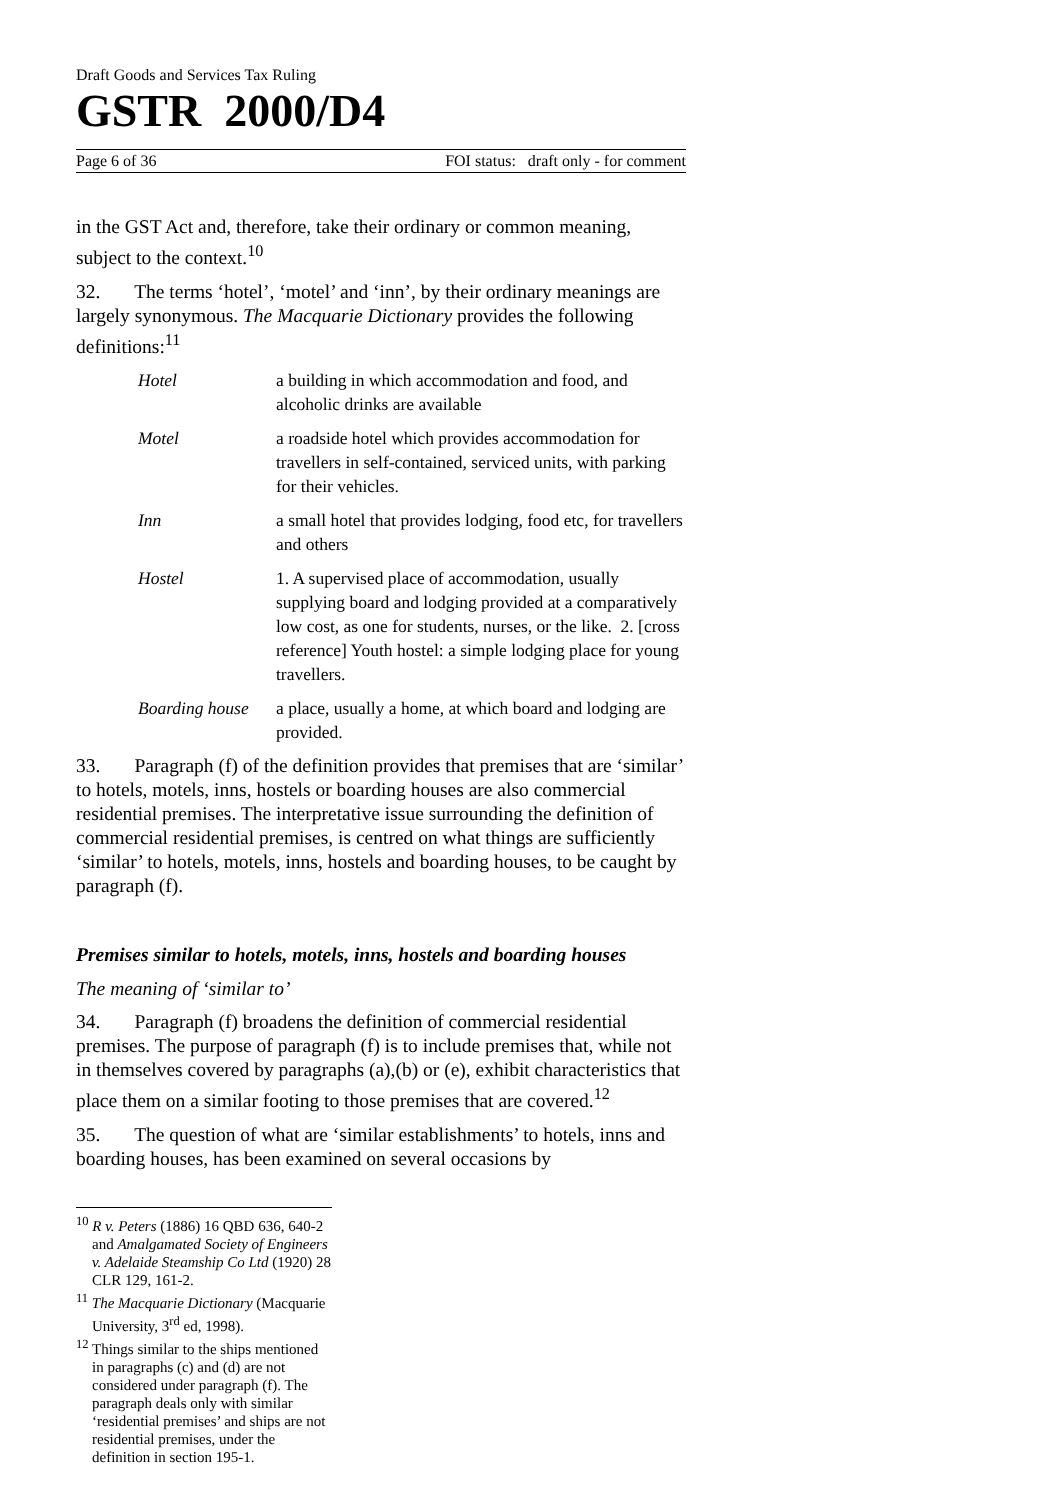Draft Goods and Services Tax Ruling
GSTR 2000/D4
Page 6 of 36 FOI status: draft only - for comment
in the GST Act and, therefore, take their ordinary or common meaning, subject to the context.<sup>10</sup>
32. The terms ‘hotel’, ‘motel’ and ‘inn’, by their ordinary meanings are largely synonymous. The Macquarie Dictionary provides the following definitions:<sup>11</sup>
| Hotel | a building in which accommodation and food, and alcoholic drinks are available |
| Motel | a roadside hotel which provides accommodation for travellers in self-contained, serviced units, with parking for their vehicles. |
| Inn | a small hotel that provides lodging, food etc, for travellers and others |
| Hostel | 1. A supervised place of accommodation, usually supplying board and lodging provided at a comparatively low cost, as one for students, nurses, or the like. 2. [cross reference] Youth hostel: a simple lodging place for young travellers. |
| Boarding house | a place, usually a home, at which board and lodging are provided. |
33. Paragraph (f) of the definition provides that premises that are ‘similar’ to hotels, motels, inns, hostels or boarding houses are also commercial residential premises. The interpretative issue surrounding the definition of commercial residential premises, is centred on what things are sufficiently ‘similar’ to hotels, motels, inns, hostels and boarding houses, to be caught by paragraph (f).
Premises similar to hotels, motels, inns, hostels and boarding houses
The meaning of ‘similar to’
34. Paragraph (f) broadens the definition of commercial residential premises. The purpose of paragraph (f) is to include premises that, while not in themselves covered by paragraphs (a),(b) or (e), exhibit characteristics that place them on a similar footing to those premises that are covered.<sup>12</sup>
35. The question of what are ‘similar establishments’ to hotels, inns and boarding houses, has been examined on several occasions by
<sup>10</sup> R v. Peters (1886) 16 QBD 636, 640-2 and Amalgamated Society of Engineers v. Adelaide Steamship Co Ltd (1920) 28 CLR 129, 161-2.
<sup>11</sup> The Macquarie Dictionary (Macquarie University, 3<sup>rd</sup> ed, 1998).
<sup>12</sup> Things similar to the ships mentioned in paragraphs (c) and (d) are not considered under paragraph (f). The paragraph deals only with similar ‘residential premises’ and ships are not residential premises, under the definition in section 195-1.